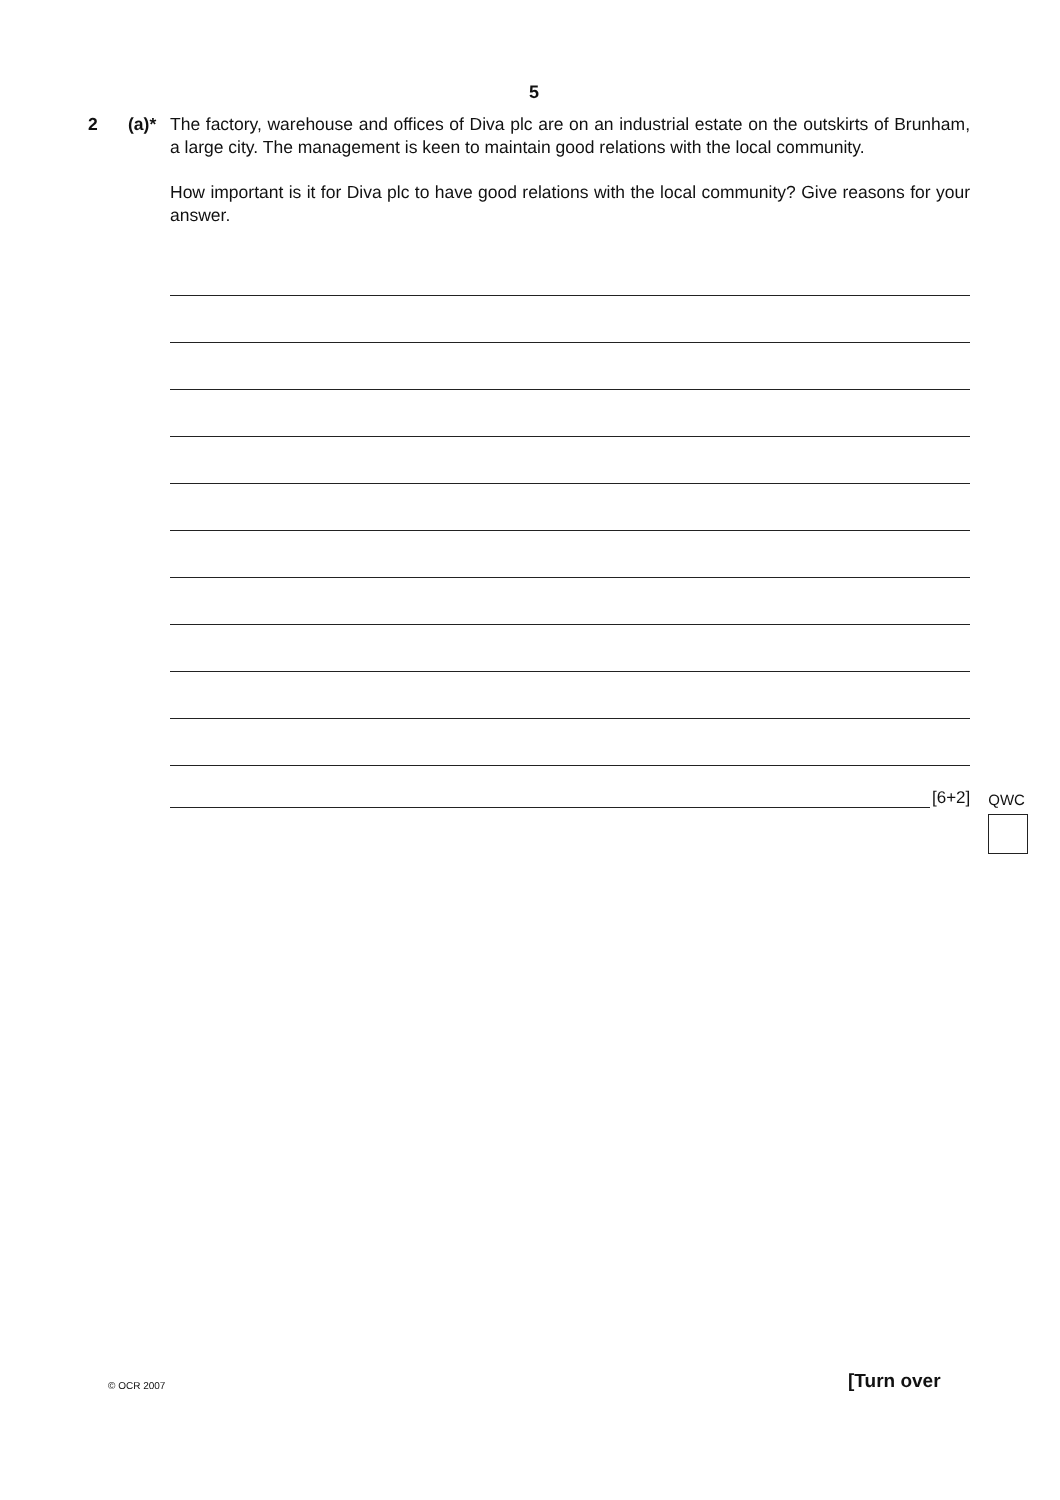5
2 (a)* The factory, warehouse and offices of Diva plc are on an industrial estate on the outskirts of Brunham, a large city. The management is keen to maintain good relations with the local community.
How important is it for Diva plc to have good relations with the local community? Give reasons for your answer.
[6+2] QWC
© OCR 2007 [Turn over